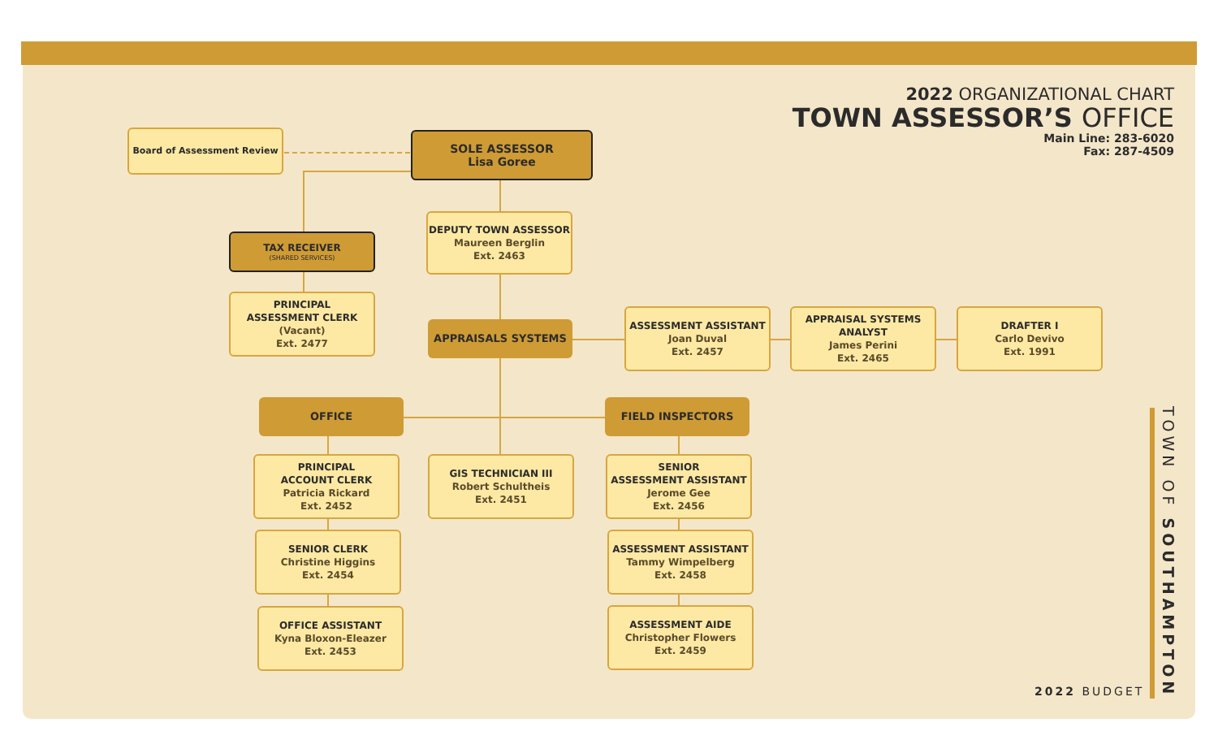2022 ORGANIZATIONAL CHART
TOWN ASSESSOR’S OFFICE
Main Line: 283-6020
Fax: 287-4509
Board of Assessment Review
SOLE ASSESSOR
Lisa Goree
DEPUTY TOWN ASSESSOR
Maureen Berglin
Ext. 2463
TAX RECEIVER
(SHARED SERVICES)
PRINCIPAL
ASSESSMENT CLERK
(Vacant)
Ext. 2477
APPRAISALS SYSTEMS
ASSESSMENT ASSISTANT
Joan Duval
Ext. 2457
APPRAISAL SYSTEMS
ANALYST
James Perini
Ext. 2465
DRAFTER I
Carlo Devivo
Ext. 1991
OFFICE FIELD INSPECTORS
PRINCIPAL
ACCOUNT CLERK
Patricia Rickard
Ext. 2452
GIS TECHNICIAN III
Robert Schultheis
Ext. 2451
SENIOR
ASSESSMENT ASSISTANT
Jerome Gee
Ext. 2456
SENIOR CLERK
Christine Higgins
Ext. 2454
ASSESSMENT ASSISTANT
Tammy Wimpelberg
Ext. 2458
OFFICE ASSISTANT
Kyna Bloxon-Eleazer
Ext. 2453
ASSESSMENT AIDE
Christopher Flowers
Ext. 2459
TOWN OF SOUTHAMPTON
2022 BUDGET